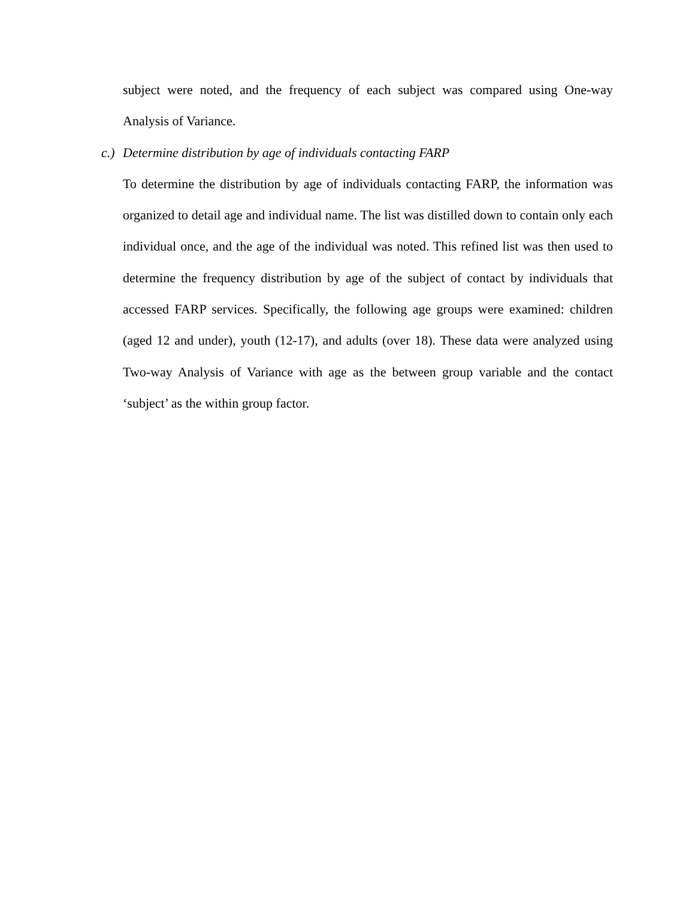subject were noted, and the frequency of each subject was compared using One-way Analysis of Variance.
c.) Determine distribution by age of individuals contacting FARP
To determine the distribution by age of individuals contacting FARP, the information was organized to detail age and individual name. The list was distilled down to contain only each individual once, and the age of the individual was noted. This refined list was then used to determine the frequency distribution by age of the subject of contact by individuals that accessed FARP services. Specifically, the following age groups were examined: children (aged 12 and under), youth (12-17), and adults (over 18). These data were analyzed using Two-way Analysis of Variance with age as the between group variable and the contact ‘subject’ as the within group factor.